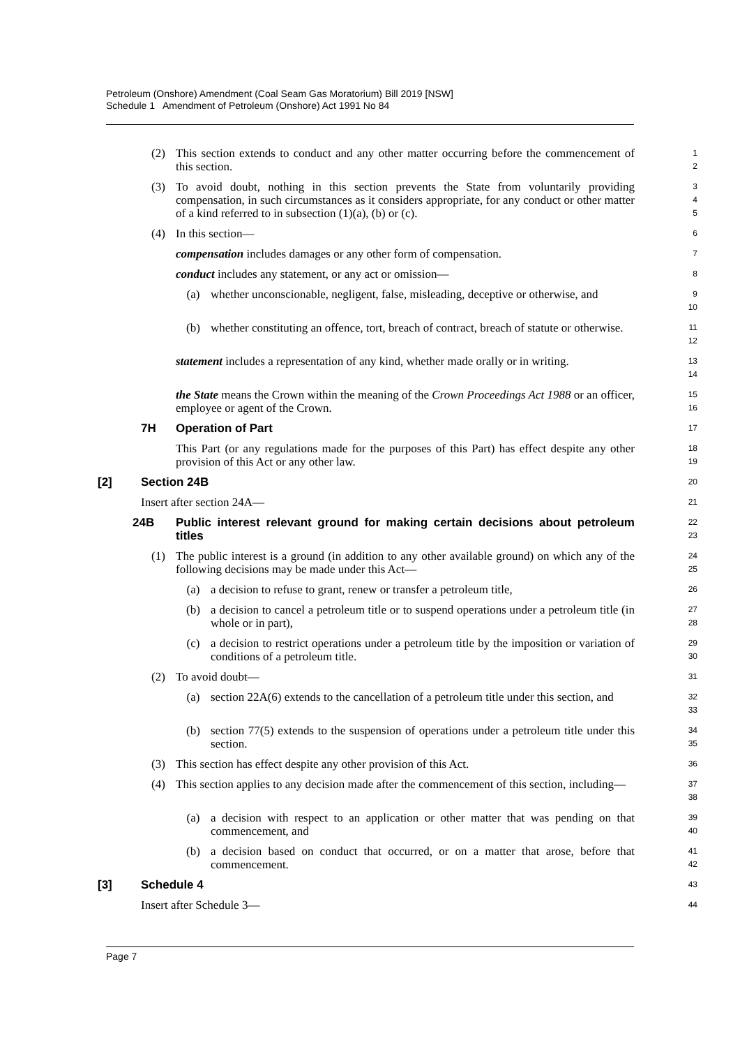Petroleum (Onshore) Amendment (Coal Seam Gas Moratorium) Bill 2019 [NSW]
Schedule 1 Amendment of Petroleum (Onshore) Act 1991 No 84
(2) This section extends to conduct and any other matter occurring before the commencement of this section.
1
2
(3) To avoid doubt, nothing in this section prevents the State from voluntarily providing compensation, in such circumstances as it considers appropriate, for any conduct or other matter of a kind referred to in subsection (1)(a), (b) or (c).
3
4
5
(4) In this section—
6
compensation includes damages or any other form of compensation.
7
conduct includes any statement, or any act or omission—
8
(a) whether unconscionable, negligent, false, misleading, deceptive or otherwise, and
9
10
(b) whether constituting an offence, tort, breach of contract, breach of statute or otherwise.
11
12
statement includes a representation of any kind, whether made orally or in writing.
13
14
the State means the Crown within the meaning of the Crown Proceedings Act 1988 or an officer, employee or agent of the Crown.
15
16
7H Operation of Part
17
This Part (or any regulations made for the purposes of this Part) has effect despite any other provision of this Act or any other law.
18
19
[2] Section 24B
20
Insert after section 24A—
21
24B Public interest relevant ground for making certain decisions about petroleum titles
22
23
(1) The public interest is a ground (in addition to any other available ground) on which any of the following decisions may be made under this Act—
24
25
(a) a decision to refuse to grant, renew or transfer a petroleum title,
26
(b) a decision to cancel a petroleum title or to suspend operations under a petroleum title (in whole or in part),
27
28
(c) a decision to restrict operations under a petroleum title by the imposition or variation of conditions of a petroleum title.
29
30
(2) To avoid doubt—
31
(a) section 22A(6) extends to the cancellation of a petroleum title under this section, and
32
33
(b) section 77(5) extends to the suspension of operations under a petroleum title under this section.
34
35
(3) This section has effect despite any other provision of this Act.
36
(4) This section applies to any decision made after the commencement of this section, including—
37
38
(a) a decision with respect to an application or other matter that was pending on that commencement, and
39
40
(b) a decision based on conduct that occurred, or on a matter that arose, before that commencement.
41
42
[3] Schedule 4
43
Insert after Schedule 3—
44
Page 7